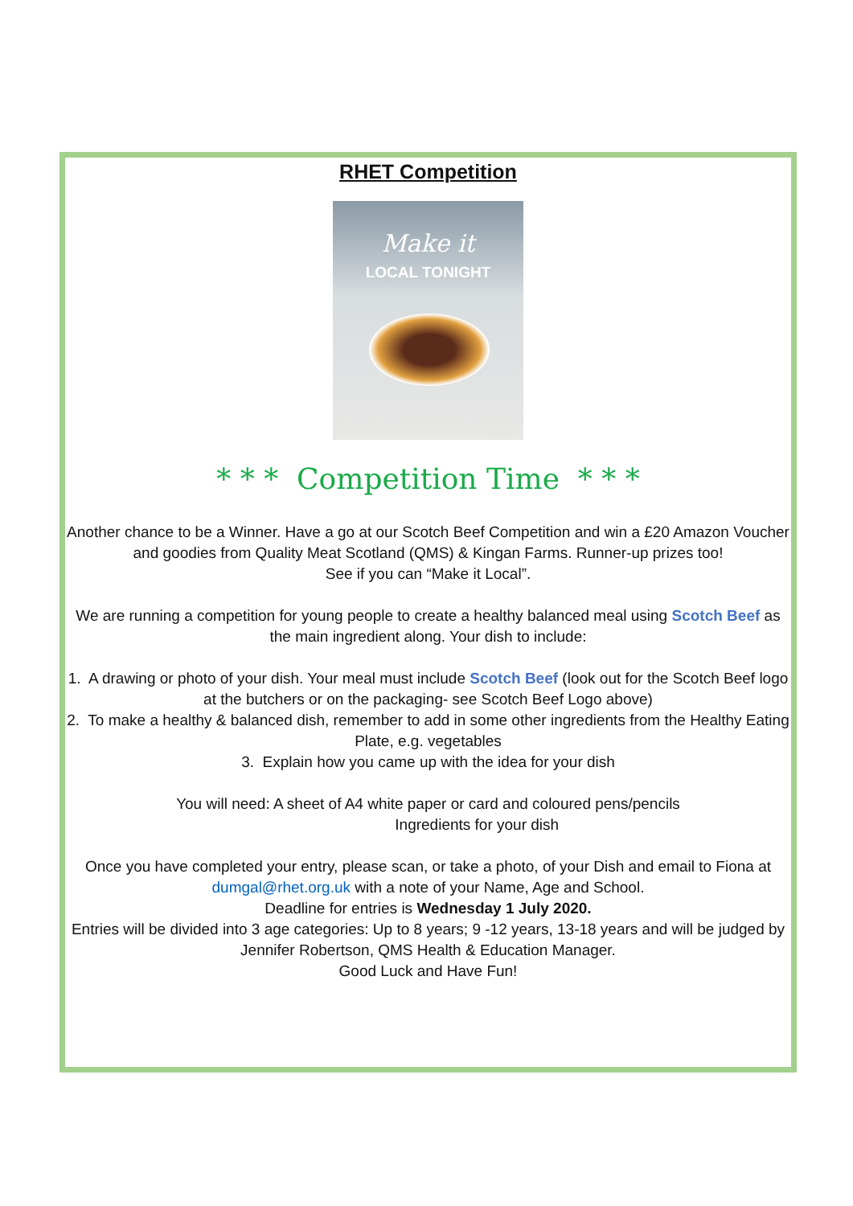RHET Competition
Make it
LOCAL TONIGHT
* * * Competition Time * * *
Another chance to be a Winner. Have a go at our Scotch Beef Competition and win a £20 Amazon Voucher and goodies from Quality Meat Scotland (QMS) & Kingan Farms. Runner-up prizes too!
See if you can “Make it Local”.
We are running a competition for young people to create a healthy balanced meal using Scotch Beef as the main ingredient along. Your dish to include:
1. A drawing or photo of your dish. Your meal must include Scotch Beef (look out for the Scotch Beef logo at the butchers or on the packaging- see Scotch Beef Logo above)
2. To make a healthy & balanced dish, remember to add in some other ingredients from the Healthy Eating Plate, e.g. vegetables
3. Explain how you came up with the idea for your dish
You will need: A sheet of A4 white paper or card and coloured pens/pencils
Ingredients for your dish
Once you have completed your entry, please scan, or take a photo, of your Dish and email to Fiona at dumgal@rhet.org.uk with a note of your Name, Age and School.
Deadline for entries is Wednesday 1 July 2020.
Entries will be divided into 3 age categories: Up to 8 years; 9 -12 years, 13-18 years and will be judged by Jennifer Robertson, QMS Health & Education Manager.
Good Luck and Have Fun!